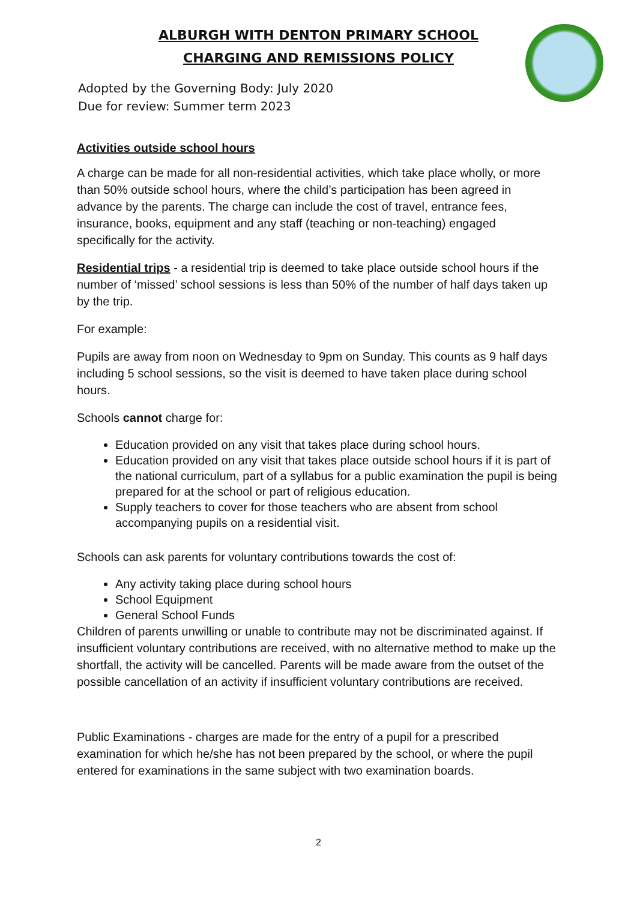ALBURGH WITH DENTON PRIMARY SCHOOL
CHARGING AND REMISSIONS POLICY
Adopted by the Governing Body: July 2020
Due for review: Summer term 2023
Activities outside school hours
A charge can be made for all non-residential activities, which take place wholly, or more than 50% outside school hours, where the child’s participation has been agreed in advance by the parents. The charge can include the cost of travel, entrance fees, insurance, books, equipment and any staff (teaching or non-teaching) engaged specifically for the activity.
Residential trips - a residential trip is deemed to take place outside school hours if the number of ‘missed’ school sessions is less than 50% of the number of half days taken up by the trip.
For example:
Pupils are away from noon on Wednesday to 9pm on Sunday. This counts as 9 half days including 5 school sessions, so the visit is deemed to have taken place during school hours.
Schools cannot charge for:
Education provided on any visit that takes place during school hours.
Education provided on any visit that takes place outside school hours if it is part of the national curriculum, part of a syllabus for a public examination the pupil is being prepared for at the school or part of religious education.
Supply teachers to cover for those teachers who are absent from school accompanying pupils on a residential visit.
Schools can ask parents for voluntary contributions towards the cost of:
Any activity taking place during school hours
School Equipment
General School Funds
Children of parents unwilling or unable to contribute may not be discriminated against. If insufficient voluntary contributions are received, with no alternative method to make up the shortfall, the activity will be cancelled. Parents will be made aware from the outset of the possible cancellation of an activity if insufficient voluntary contributions are received.
Public Examinations - charges are made for the entry of a pupil for a prescribed examination for which he/she has not been prepared by the school, or where the pupil entered for examinations in the same subject with two examination boards.
2